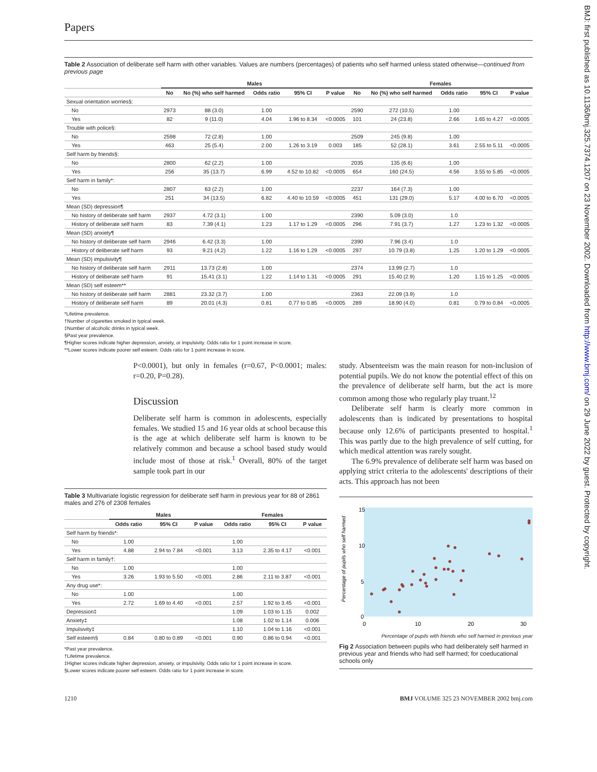BMJ: first published as 10.1136/bmj.325.7374.1207 on 23 November 2002. Downloaded from http://www.bmj.com/ on 29 June 2022 by guest. Protected by copyright.
Papers
Table 2 Association of deliberate self harm with other variables. Values are numbers (percentages) of patients who self harmed unless stated otherwise—continued from previous page
| | Males | | | | | Females | | | | |
| --- | --- | --- | --- | --- | --- | --- | --- | --- | --- | --- |
| | No | No (%) who self harmed | Odds ratio | 95% CI | P value | No | No (%) who self harmed | Odds ratio | 95% CI | P value |
| Sexual orientation worries§: | | | | | | | | | | |
| No | 2973 | 88 (3.0) | 1.00 | | | 2590 | 272 (10.5) | 1.00 | | |
| Yes | 82 | 9 (11.0) | 4.04 | 1.96 to 8.34 | <0.0005 | 101 | 24 (23.8) | 2.66 | 1.65 to 4.27 | <0.0005 |
| Trouble with police§: | | | | | | | | | | |
| No | 2598 | 72 (2.8) | 1.00 | | | 2509 | 245 (9.8) | 1.00 | | |
| Yes | 463 | 25 (5.4) | 2.00 | 1.26 to 3.19 | 0.003 | 185 | 52 (28.1) | 3.61 | 2.55 to 5.11 | <0.0005 |
| Self harm by friends§: | | | | | | | | | | |
| No | 2800 | 62 (2.2) | 1.00 | | | 2035 | 135 (6.6) | 1.00 | | |
| Yes | 256 | 35 (13.7) | 6.99 | 4.52 to 10.82 | <0.0005 | 654 | 160 (24.5) | 4.56 | 3.55 to 5.85 | <0.0005 |
| Self harm in family*: | | | | | | | | | | |
| No | 2807 | 63 (2.2) | 1.00 | | | 2237 | 164 (7.3) | 1.00 | | |
| Yes | 251 | 34 (13.5) | 6.82 | 4.40 to 10.59 | <0.0005 | 451 | 131 (29.0) | 5.17 | 4.00 to 6.70 | <0.0005 |
| Mean (SD) depression¶ | | | | | | | | | | |
| No history of deliberate self harm | 2937 | 4.72 (3.1) | 1.00 | | | 2390 | 5.09 (3.0) | 1.0 | | |
| History of deliberate self harm | 83 | 7.39 (4.1) | 1.23 | 1.17 to 1.29 | <0.0005 | 296 | 7.91 (3.7) | 1.27 | 1.23 to 1.32 | <0.0005 |
| Mean (SD) anxiety¶ | | | | | | | | | | |
| No history of deliberate self harm | 2946 | 6.42 (3.3) | 1.00 | | | 2390 | 7.96 (3.4) | 1.0 | | |
| History of deliberate self harm | 93 | 9.21 (4.2) | 1.22 | 1.16 to 1.29 | <0.0005 | 297 | 10.79 (3.8) | 1.25 | 1.20 to 1.29 | <0.0005 |
| Mean (SD) impulsivity¶ | | | | | | | | | | |
| No history of deliberate self harm | 2911 | 13.73 (2.8) | 1.00 | | | 2374 | 13.99 (2.7) | 1.0 | | |
| History of deliberate self harm | 91 | 15.41 (3.1) | 1.22 | 1.14 to 1.31 | <0.0005 | 291 | 15.40 (2.9) | 1.20 | 1.15 to 1.25 | <0.0005 |
| Mean (SD) self esteem** | | | | | | | | | | |
| No history of deliberate self harm | 2881 | 23.32 (3.7) | 1.00 | | | 2363 | 22.09 (3.9) | 1.0 | | |
| History of deliberate self harm | 89 | 20.01 (4.3) | 0.81 | 0.77 to 0.85 | <0.0005 | 289 | 18.90 (4.0) | 0.81 | 0.79 to 0.84 | <0.0005 |
*Lifetime prevalence.
†Number of cigarettes smoked in typical week.
‡Number of alcoholic drinks in typical week.
§Past year prevalence.
¶Higher scores indicate higher depression, anxiety, or impulsivity. Odds ratio for 1 point increase in score.
**Lower scores indicate poorer self esteem. Odds ratio for 1 point increase in score.
P<0.0001), but only in females (r=0.67, P<0.0001; males: r=0.20, P=0.28).
Discussion
Deliberate self harm is common in adolescents, especially females. We studied 15 and 16 year olds at school because this is the age at which deliberate self harm is known to be relatively common and because a school based study would include most of those at risk.<sup>1</sup> Overall, 80% of the target sample took part in our
Table 3 Multivariate logistic regression for deliberate self harm in previous year for 88 of 2861 males and 276 of 2308 females
| | Males | | | Females | | |
| --- | --- | --- | --- | --- | --- | --- |
| | Odds ratio | 95% CI | P value | Odds ratio | 95% CI | P value |
| Self harm by friends*: | | | | | | |
| No | 1.00 | | | 1.00 | | |
| Yes | 4.88 | 2.94 to 7.84 | <0.001 | 3.13 | 2.35 to 4.17 | <0.001 |
| Self harm in family†: | | | | | | |
| No | 1.00 | | | 1.00 | | |
| Yes | 3.26 | 1.93 to 5.50 | <0.001 | 2.86 | 2.11 to 3.87 | <0.001 |
| Any drug use*: | | | | | | |
| No | 1.00 | | | 1.00 | | |
| Yes | 2.72 | 1.69 to 4.40 | <0.001 | 2.57 | 1.92 to 3.45 | <0.001 |
| Depression‡ | | | | 1.09 | 1.03 to 1.15 | 0.002 |
| Anxiety‡ | | | | 1.08 | 1.02 to 1.14 | 0.006 |
| Impulsivity‡ | | | | 1.10 | 1.04 to 1.16 | <0.001 |
| Self esteem§ | 0.84 | 0.80 to 0.89 | <0.001 | 0.90 | 0.86 to 0.94 | <0.001 |
*Past year prevalence.
†Lifetime prevalence.
‡Higher scores indicate higher depression, anxiety, or impulsivity. Odds ratio for 1 point increase in score.
§Lower scores indicate poorer self esteem. Odds ratio for 1 point increase in score.
study. Absenteeism was the main reason for non-inclusion of potential pupils. We do not know the potential effect of this on the prevalence of deliberate self harm, but the act is more common among those who regularly play truant.<sup>12</sup>
Deliberate self harm is clearly more common in adolescents than is indicated by presentations to hospital because only 12.6% of participants presented to hospital.<sup>1</sup> This was partly due to the high prevalence of self cutting, for which medical attention was rarely sought.
The 6.9% prevalence of deliberate self harm was based on applying strict criteria to the adolescents' descriptions of their acts. This approach has not been
Percentage of pupils who self harmed
15
10
5
0
0
10
20
30
Percentage of pupils with friends who self harmed in previous year
Fig 2 Association between pupils who had deliberately self harmed in previous year and friends who had self harmed; for coeducational schools only
1210 BMJ VOLUME 325 23 NOVEMBER 2002 bmj.com